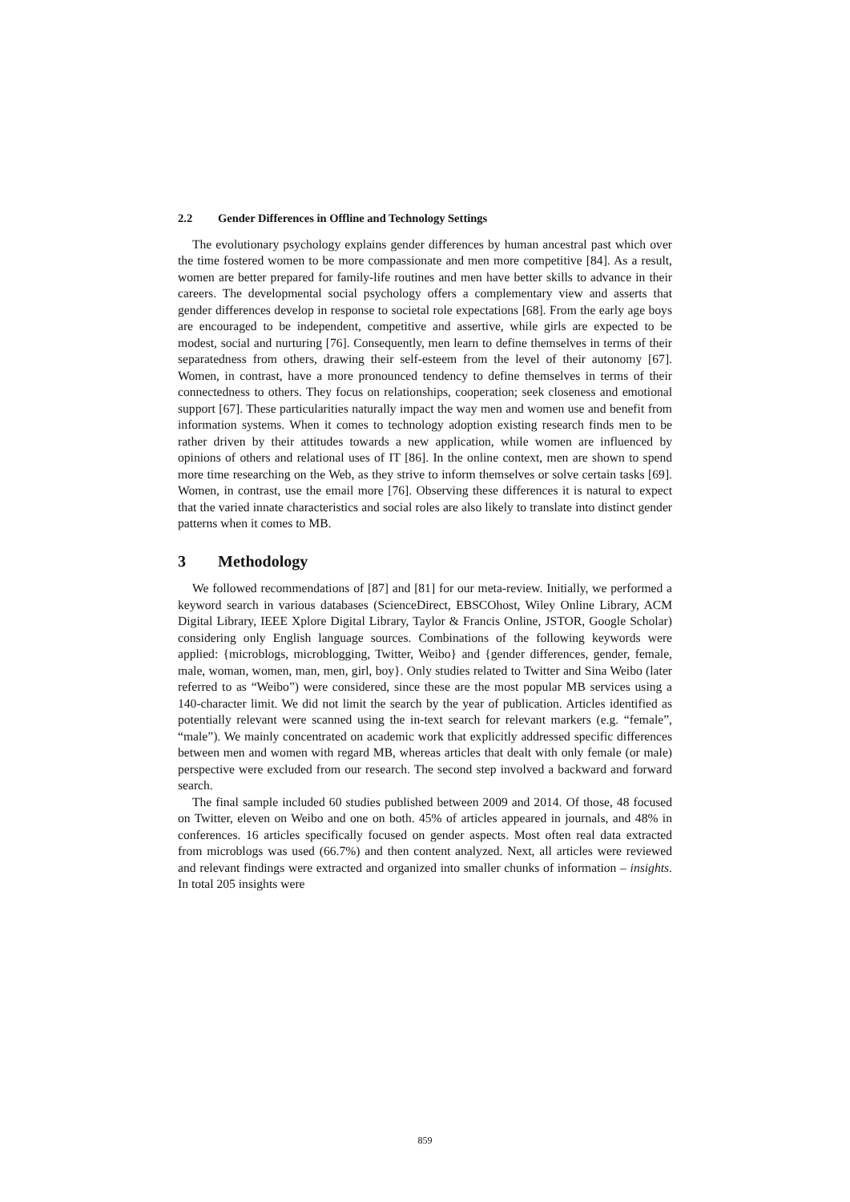2.2 Gender Differences in Offline and Technology Settings
The evolutionary psychology explains gender differences by human ancestral past which over the time fostered women to be more compassionate and men more competitive [84]. As a result, women are better prepared for family-life routines and men have better skills to advance in their careers. The developmental social psychology offers a complementary view and asserts that gender differences develop in response to societal role expectations [68]. From the early age boys are encouraged to be independent, competitive and assertive, while girls are expected to be modest, social and nurturing [76]. Consequently, men learn to define themselves in terms of their separatedness from others, drawing their self-esteem from the level of their autonomy [67]. Women, in contrast, have a more pronounced tendency to define themselves in terms of their connectedness to others. They focus on relationships, cooperation; seek closeness and emotional support [67]. These particularities naturally impact the way men and women use and benefit from information systems. When it comes to technology adoption existing research finds men to be rather driven by their attitudes towards a new application, while women are influenced by opinions of others and relational uses of IT [86]. In the online context, men are shown to spend more time researching on the Web, as they strive to inform themselves or solve certain tasks [69]. Women, in contrast, use the email more [76]. Observing these differences it is natural to expect that the varied innate characteristics and social roles are also likely to translate into distinct gender patterns when it comes to MB.
3 Methodology
We followed recommendations of [87] and [81] for our meta-review. Initially, we performed a keyword search in various databases (ScienceDirect, EBSCOhost, Wiley Online Library, ACM Digital Library, IEEE Xplore Digital Library, Taylor & Francis Online, JSTOR, Google Scholar) considering only English language sources. Combinations of the following keywords were applied: {microblogs, microblogging, Twitter, Weibo} and {gender differences, gender, female, male, woman, women, man, men, girl, boy}. Only studies related to Twitter and Sina Weibo (later referred to as “Weibo”) were considered, since these are the most popular MB services using a 140-character limit. We did not limit the search by the year of publication. Articles identified as potentially relevant were scanned using the in-text search for relevant markers (e.g. “female”, “male”). We mainly concentrated on academic work that explicitly addressed specific differences between men and women with regard MB, whereas articles that dealt with only female (or male) perspective were excluded from our research. The second step involved a backward and forward search.
The final sample included 60 studies published between 2009 and 2014. Of those, 48 focused on Twitter, eleven on Weibo and one on both. 45% of articles appeared in journals, and 48% in conferences. 16 articles specifically focused on gender aspects. Most often real data extracted from microblogs was used (66.7%) and then content analyzed. Next, all articles were reviewed and relevant findings were extracted and organized into smaller chunks of information – insights. In total 205 insights were
859